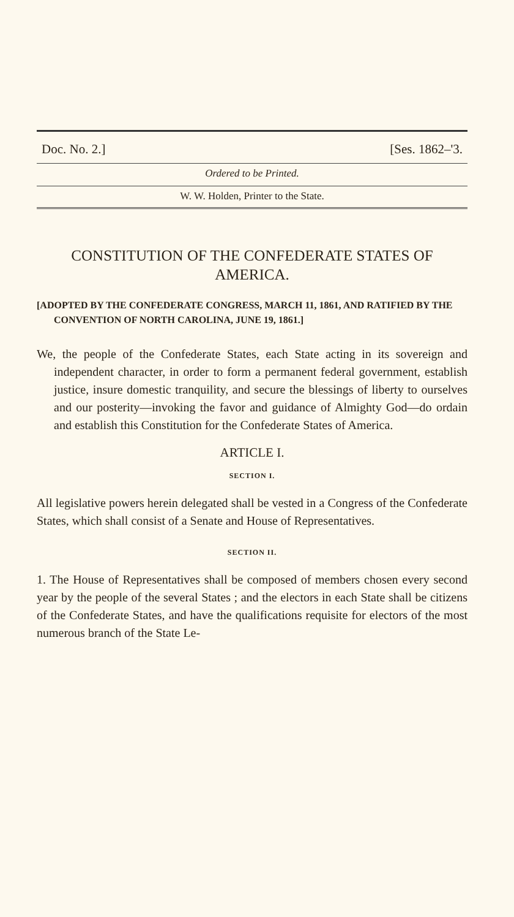Doc. No. 2.] [Ses. 1862–'3.
Ordered to be Printed.
W. W. Holden, Printer to the State.
CONSTITUTION OF THE CONFEDERATE STATES OF AMERICA.
[ADOPTED BY THE CONFEDERATE CONGRESS, MARCH 11, 1861, AND RATIFIED BY THE CONVENTION OF NORTH CAROLINA, JUNE 19, 1861.]
We, the people of the Confederate States, each State acting in its sovereign and independent character, in order to form a permanent federal government, establish justice, insure domestic tranquility, and secure the blessings of liberty to ourselves and our posterity—invoking the favor and guidance of Almighty God—do ordain and establish this Constitution for the Confederate States of America.
ARTICLE I.
SECTION I.
All legislative powers herein delegated shall be vested in a Congress of the Confederate States, which shall consist of a Senate and House of Representatives.
SECTION II.
1. The House of Representatives shall be composed of members chosen every second year by the people of the several States ; and the electors in each State shall be citizens of the Confederate States, and have the qualifications requisite for electors of the most numerous branch of the State Le-